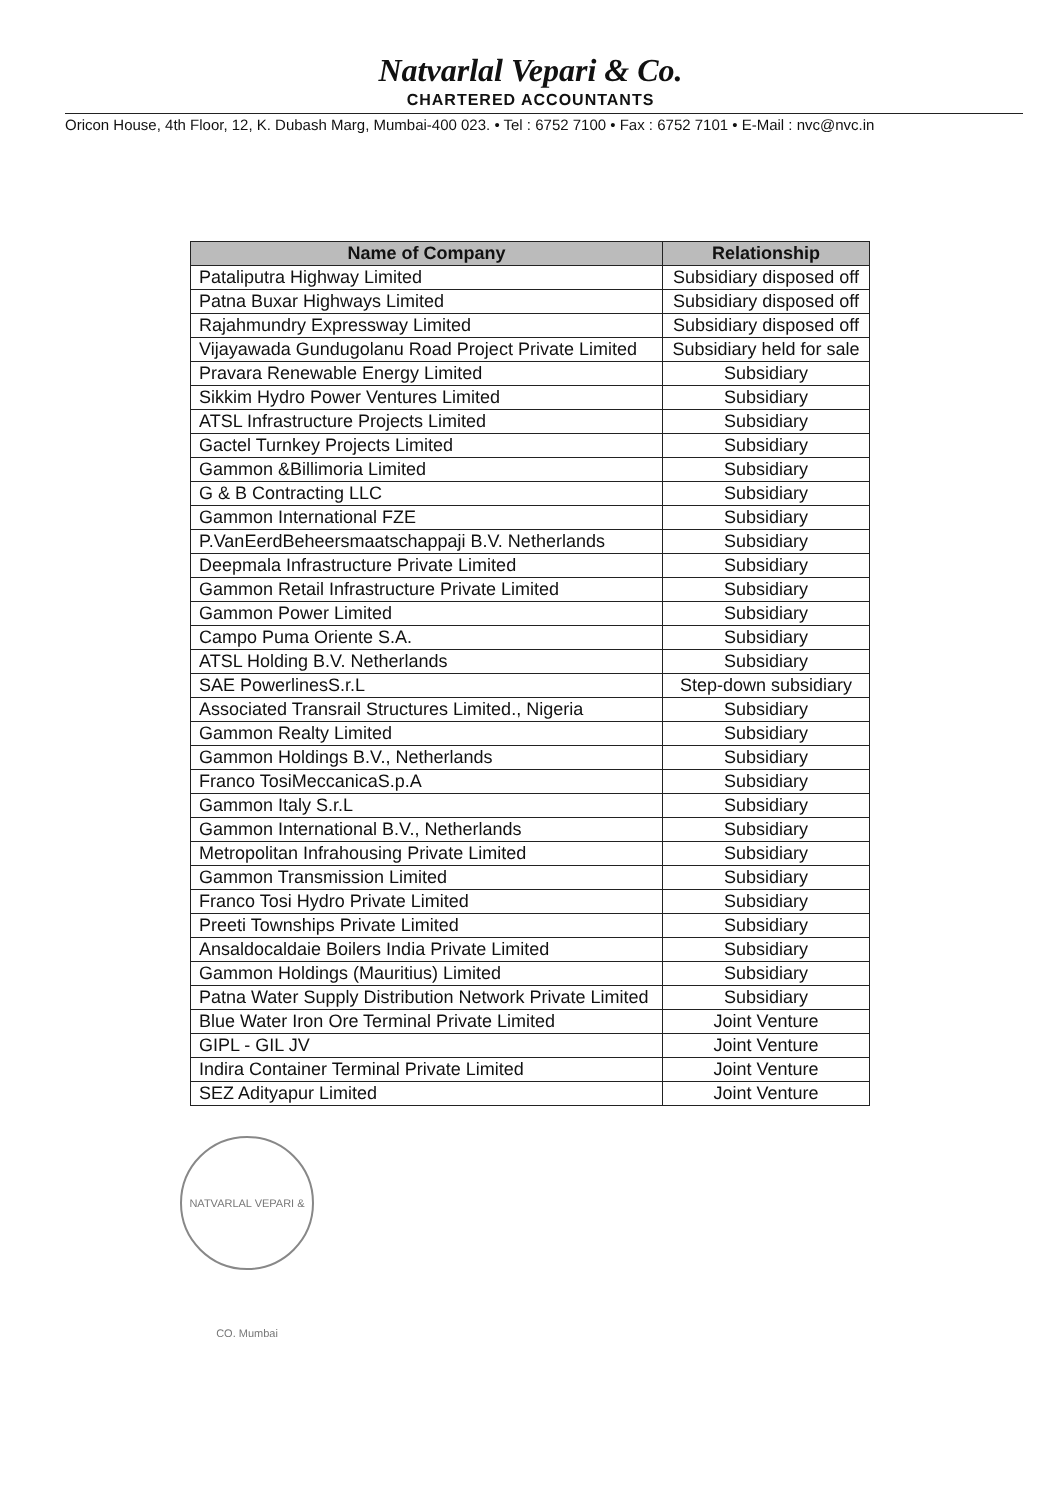Natvarlal Vepari & Co.
CHARTERED ACCOUNTANTS
Oricon House, 4th Floor, 12, K. Dubash Marg, Mumbai-400 023. • Tel : 6752 7100 • Fax : 6752 7101 • E-Mail : nvc@nvc.in
| Name of Company | Relationship |
| --- | --- |
| Pataliputra Highway Limited | Subsidiary disposed off |
| Patna Buxar Highways Limited | Subsidiary disposed off |
| Rajahmundry Expressway Limited | Subsidiary disposed off |
| Vijayawada Gundugolanu Road Project Private Limited | Subsidiary held for sale |
| Pravara Renewable Energy Limited | Subsidiary |
| Sikkim Hydro Power Ventures Limited | Subsidiary |
| ATSL Infrastructure Projects Limited | Subsidiary |
| Gactel Turnkey Projects Limited | Subsidiary |
| Gammon &Billimoria Limited | Subsidiary |
| G & B Contracting LLC | Subsidiary |
| Gammon International FZE | Subsidiary |
| P.VanEerdBeheersmaatschappaji B.V. Netherlands | Subsidiary |
| Deepmala Infrastructure Private Limited | Subsidiary |
| Gammon Retail Infrastructure Private Limited | Subsidiary |
| Gammon Power Limited | Subsidiary |
| Campo Puma Oriente S.A. | Subsidiary |
| ATSL Holding B.V. Netherlands | Subsidiary |
| SAE PowerlinesS.r.L | Step-down subsidiary |
| Associated Transrail Structures Limited., Nigeria | Subsidiary |
| Gammon Realty Limited | Subsidiary |
| Gammon Holdings B.V., Netherlands | Subsidiary |
| Franco TosiMeccanicaS.p.A | Subsidiary |
| Gammon Italy S.r.L | Subsidiary |
| Gammon International B.V., Netherlands | Subsidiary |
| Metropolitan Infrahousing Private Limited | Subsidiary |
| Gammon Transmission Limited | Subsidiary |
| Franco Tosi Hydro Private Limited | Subsidiary |
| Preeti Townships Private Limited | Subsidiary |
| Ansaldocaldaie Boilers India Private Limited | Subsidiary |
| Gammon Holdings (Mauritius) Limited | Subsidiary |
| Patna Water Supply Distribution Network Private Limited | Subsidiary |
| Blue Water Iron Ore Terminal Private Limited | Joint Venture |
| GIPL - GIL JV | Joint Venture |
| Indira Container Terminal Private Limited | Joint Venture |
| SEZ Adityapur Limited | Joint Venture |
NATVARLAL VEPARI & CO. Mumbai